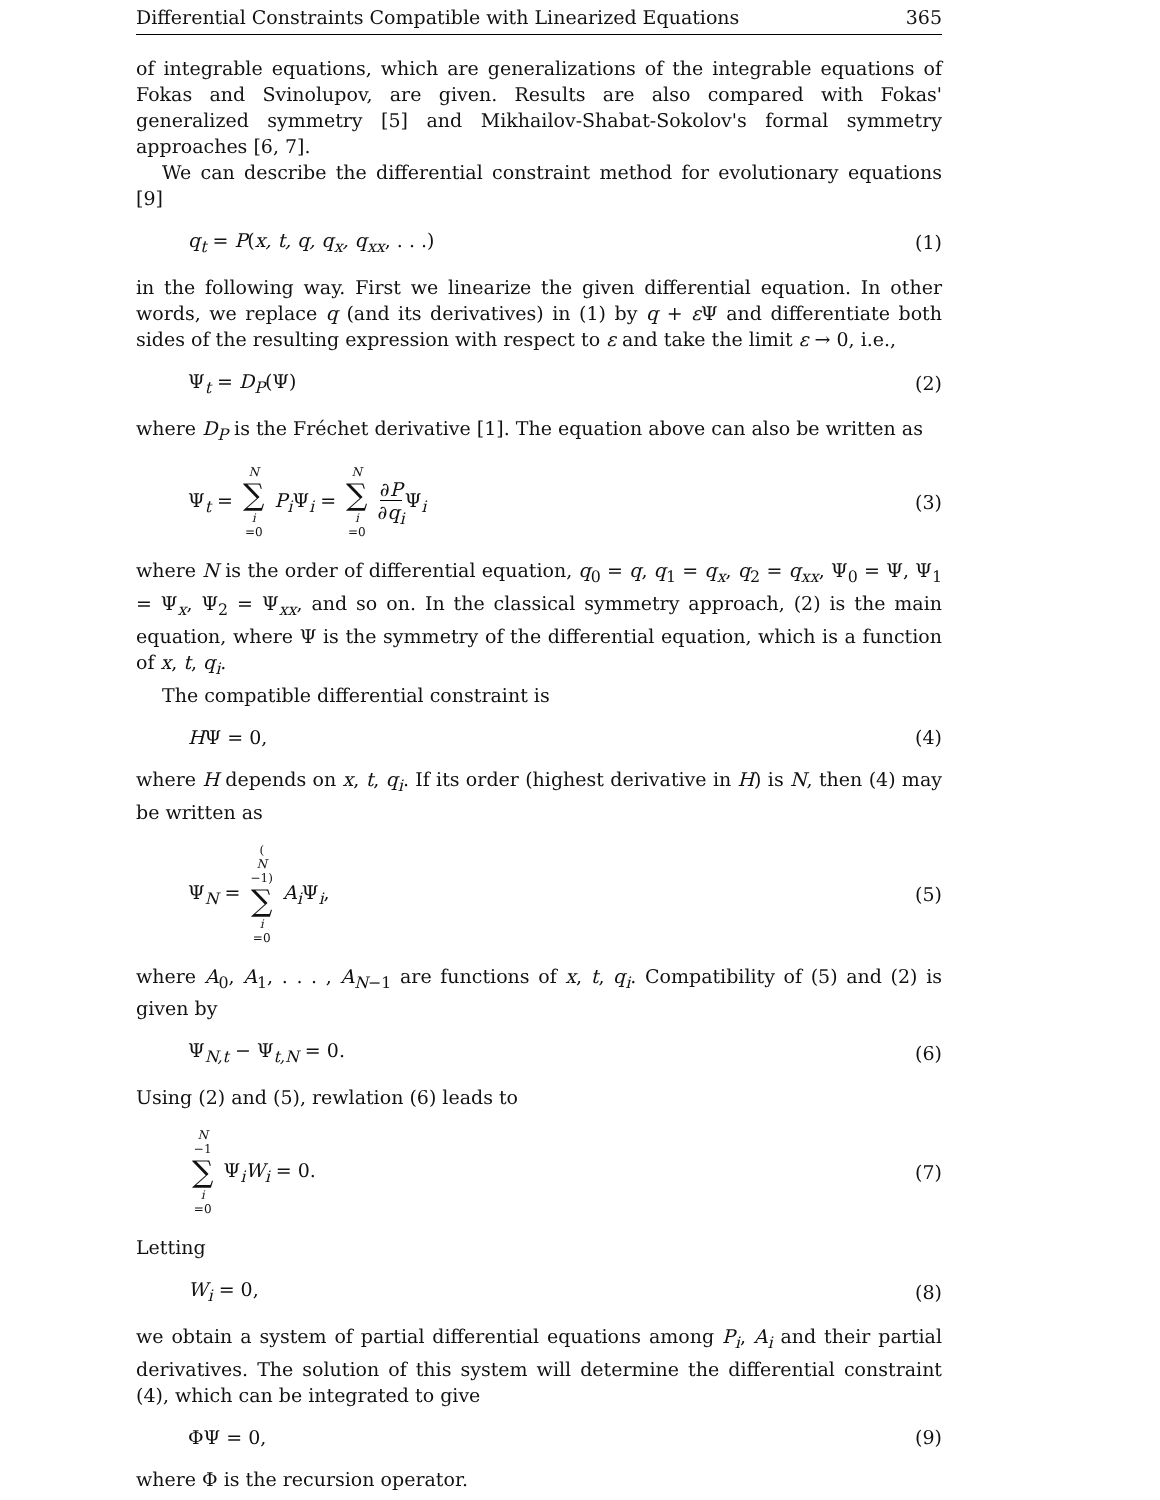Differential Constraints Compatible with Linearized Equations 365
of integrable equations, which are generalizations of the integrable equations of Fokas and Svinolupov, are given. Results are also compared with Fokas' generalized symmetry [5] and Mikhailov-Shabat-Sokolov's formal symmetry approaches [6, 7].
We can describe the differential constraint method for evolutionary equations [9]
q<sub>t</sub> = P(x, t, q, q<sub>x</sub>, q<sub>xx</sub>, . . .) (1)
in the following way. First we linearize the given differential equation. In other words, we replace q (and its derivatives) in (1) by q + ε Ψ and differentiate both sides of the resulting expression with respect to ε and take the limit ε → 0, i.e.,
Ψ<sub>t</sub> = D<sub>P</sub>(Ψ) (2)
where D<sub>P</sub> is the Fréchet derivative [1]. The equation above can also be written as
Ψ<sub>t</sub> = N ∑ i =0 P<sub>i</sub> Ψ<sub>i</sub> = N ∑ i =0 ∂P ∂q<sub>i</sub> Ψ<sub>i</sub> (3)
where N is the order of differential equation, q<sub>0</sub> = q, q<sub>1</sub> = q<sub>x</sub>, q<sub>2</sub> = q<sub>xx</sub>, Ψ<sub>0</sub> = Ψ, Ψ<sub>1</sub> = Ψ<sub>x</sub>, Ψ<sub>2</sub> = Ψ<sub>xx</sub>, and so on. In the classical symmetry approach, (2) is the main equation, where Ψ is the symmetry of the differential equation, which is a function of x, t, q<sub>i</sub>.
The compatible differential constraint is
HΨ = 0, (4)
where H depends on x, t, q<sub>i</sub>. If its order (highest derivative in H) is N, then (4) may be written as
Ψ<sub>N</sub> = (N −1) ∑ i =0 A<sub>i</sub> Ψ<sub>i</sub>, (5)
where A<sub>0</sub>, A<sub>1</sub>, . . . , A<sub>N−1</sub> are functions of x, t, q<sub>i</sub>. Compatibility of (5) and (2) is given by
Ψ<sub>N,t</sub> − Ψ<sub>t,N</sub> = 0. (6)
Using (2) and (5), rewlation (6) leads to
N −1 ∑ i =0 Ψ<sub>i</sub>W<sub>i</sub> = 0. (7)
Letting
W<sub>i</sub> = 0, (8)
we obtain a system of partial differential equations among P<sub>i</sub>, A<sub>i</sub> and their partial derivatives. The solution of this system will determine the differential constraint (4), which can be integrated to give
ΦΨ = 0, (9)
where Φ is the recursion operator.